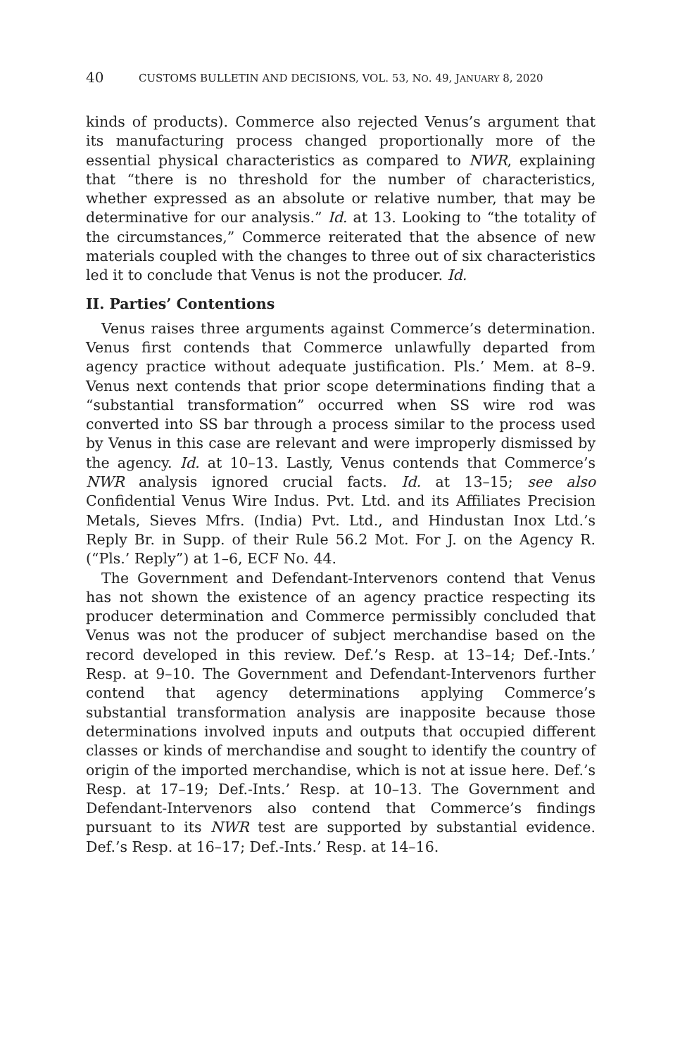40 CUSTOMS BULLETIN AND DECISIONS, VOL. 53, NO. 49, JANUARY 8, 2020
kinds of products). Commerce also rejected Venus’s argument that its manufacturing process changed proportionally more of the essential physical characteristics as compared to NWR, explaining that “there is no threshold for the number of characteristics, whether expressed as an absolute or relative number, that may be determinative for our analysis.” Id. at 13. Looking to “the totality of the circumstances,” Commerce reiterated that the absence of new materials coupled with the changes to three out of six characteristics led it to conclude that Venus is not the producer. Id.
II. Parties’ Contentions
Venus raises three arguments against Commerce’s determination. Venus first contends that Commerce unlawfully departed from agency practice without adequate justification. Pls.’ Mem. at 8–9. Venus next contends that prior scope determinations finding that a “substantial transformation” occurred when SS wire rod was converted into SS bar through a process similar to the process used by Venus in this case are relevant and were improperly dismissed by the agency. Id. at 10–13. Lastly, Venus contends that Commerce’s NWR analysis ignored crucial facts. Id. at 13–15; see also Confidential Venus Wire Indus. Pvt. Ltd. and its Affiliates Precision Metals, Sieves Mfrs. (India) Pvt. Ltd., and Hindustan Inox Ltd.’s Reply Br. in Supp. of their Rule 56.2 Mot. For J. on the Agency R. (“Pls.’ Reply”) at 1–6, ECF No. 44.
The Government and Defendant-Intervenors contend that Venus has not shown the existence of an agency practice respecting its producer determination and Commerce permissibly concluded that Venus was not the producer of subject merchandise based on the record developed in this review. Def.’s Resp. at 13–14; Def.-Ints.’ Resp. at 9–10. The Government and Defendant-Intervenors further contend that agency determinations applying Commerce’s substantial transformation analysis are inapposite because those determinations involved inputs and outputs that occupied different classes or kinds of merchandise and sought to identify the country of origin of the imported merchandise, which is not at issue here. Def.’s Resp. at 17–19; Def.-Ints.’ Resp. at 10–13. The Government and Defendant-Intervenors also contend that Commerce’s findings pursuant to its NWR test are supported by substantial evidence. Def.’s Resp. at 16–17; Def.-Ints.’ Resp. at 14–16.